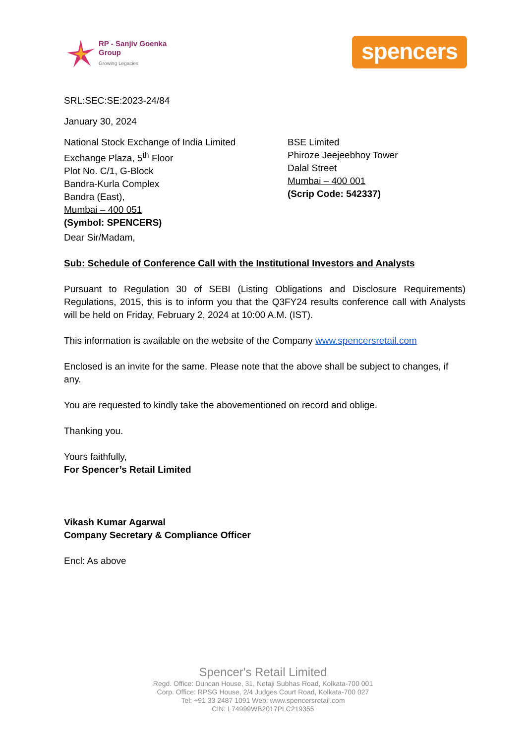RP - Sanjiv Goenka
Group
Growing Legacies
spencers
SRL:SEC:SE:2023-24/84
January 30, 2024
National Stock Exchange of India Limited
Exchange Plaza, 5<sup>th</sup> Floor
Plot No. C/1, G-Block
Bandra-Kurla Complex
Bandra (East),
Mumbai – 400 051
(Symbol: SPENCERS)
BSE Limited
Phiroze Jeejeebhoy Tower
Dalal Street
Mumbai – 400 001
(Scrip Code: 542337)
Dear Sir/Madam,
Sub: Schedule of Conference Call with the Institutional Investors and Analysts
Pursuant to Regulation 30 of SEBI (Listing Obligations and Disclosure Requirements) Regulations, 2015, this is to inform you that the Q3FY24 results conference call with Analysts will be held on Friday, February 2, 2024 at 10:00 A.M. (IST).
This information is available on the website of the Company www.spencersretail.com
Enclosed is an invite for the same. Please note that the above shall be subject to changes, if any.
You are requested to kindly take the abovementioned on record and oblige.
Thanking you.
Yours faithfully,
For Spencer’s Retail Limited
Vikash Kumar Agarwal
Company Secretary & Compliance Officer
Encl: As above
Spencer's Retail Limited
Regd. Office: Duncan House, 31, Netaji Subhas Road, Kolkata-700 001
Corp. Office: RPSG House, 2/4 Judges Court Road, Kolkata-700 027
Tel: +91 33 2487 1091 Web: www.spencersretail.com
CIN: L74999WB2017PLC219355